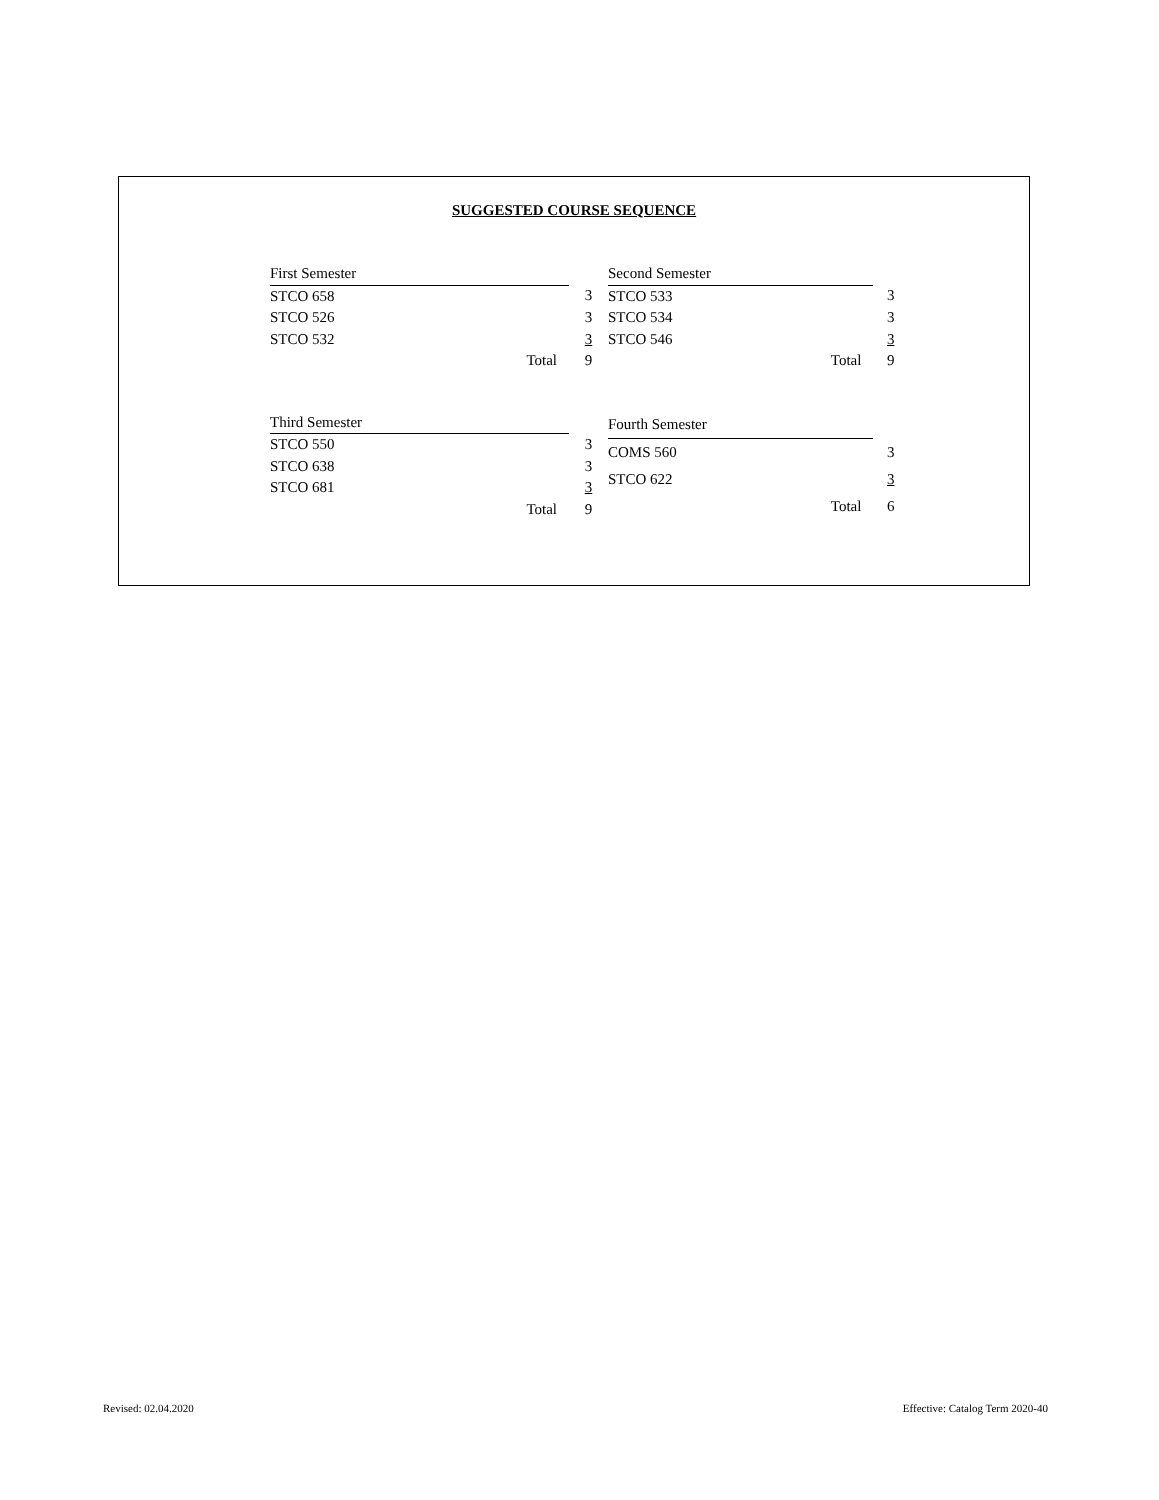SUGGESTED COURSE SEQUENCE
| First Semester | |
| STCO 658 | 3 |
| STCO 526 | 3 |
| STCO 532 | 3 |
| Total | 9 |
| Second Semester | |
| STCO 533 | 3 |
| STCO 534 | 3 |
| STCO 546 | 3 |
| Total | 9 |
| Third Semester | |
| STCO 550 | 3 |
| STCO 638 | 3 |
| STCO 681 | 3 |
| Total | 9 |
| Fourth Semester | |
| COMS 560 | 3 |
| STCO 622 | 3 |
| Total | 6 |
Revised: 02.04.2020 Effective: Catalog Term 2020-40